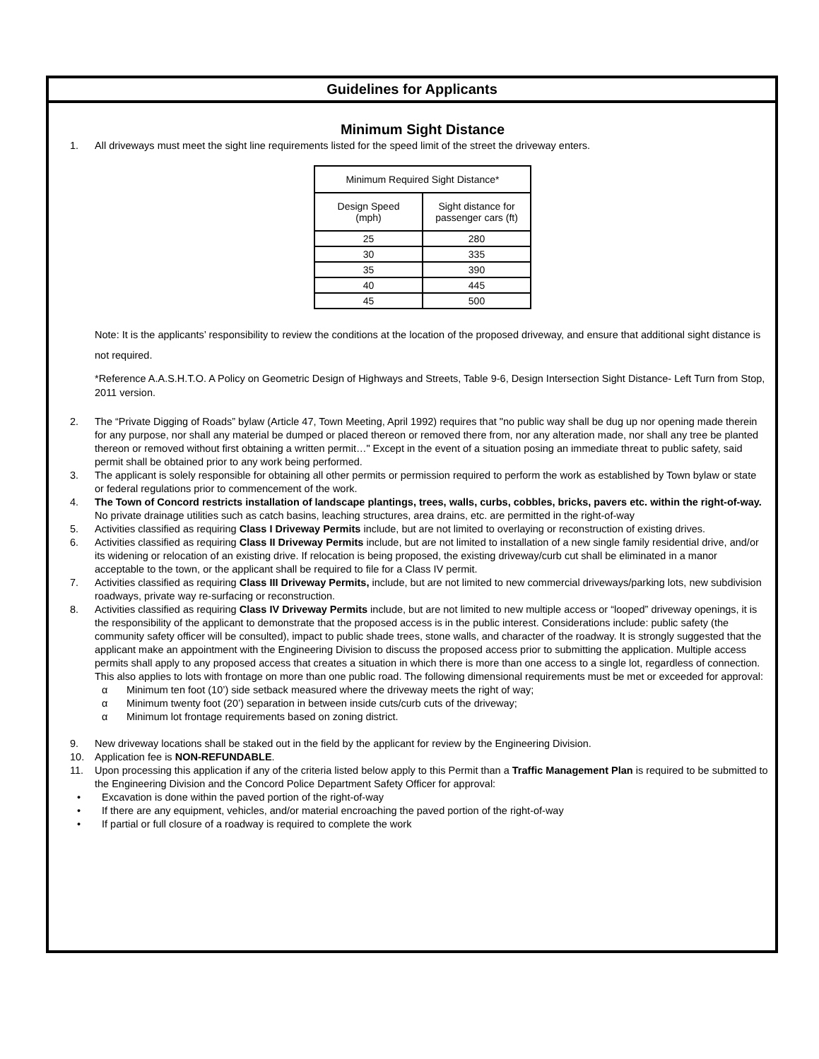Guidelines for Applicants
Minimum Sight Distance
1. All driveways must meet the sight line requirements listed for the speed limit of the street the driveway enters.
| Minimum Required Sight Distance* | |
| Design Speed (mph) | Sight distance for passenger cars (ft) |
| 25 | 280 |
| 30 | 335 |
| 35 | 390 |
| 40 | 445 |
| 45 | 500 |
Note: It is the applicants’ responsibility to review the conditions at the location of the proposed driveway, and ensure that additional sight distance is not required.
*Reference A.A.S.H.T.O. A Policy on Geometric Design of Highways and Streets, Table 9-6, Design Intersection Sight Distance- Left Turn from Stop, 2011 version.
2. The “Private Digging of Roads” bylaw (Article 47, Town Meeting, April 1992) requires that "no public way shall be dug up nor opening made therein for any purpose, nor shall any material be dumped or placed thereon or removed there from, nor any alteration made, nor shall any tree be planted thereon or removed without first obtaining a written permit…" Except in the event of a situation posing an immediate threat to public safety, said permit shall be obtained prior to any work being performed.
3. The applicant is solely responsible for obtaining all other permits or permission required to perform the work as established by Town bylaw or state or federal regulations prior to commencement of the work.
4. The Town of Concord restricts installation of landscape plantings, trees, walls, curbs, cobbles, bricks, pavers etc. within the right-of-way. No private drainage utilities such as catch basins, leaching structures, area drains, etc. are permitted in the right-of-way
5. Activities classified as requiring Class I Driveway Permits include, but are not limited to overlaying or reconstruction of existing drives.
6. Activities classified as requiring Class II Driveway Permits include, but are not limited to installation of a new single family residential drive, and/or its widening or relocation of an existing drive. If relocation is being proposed, the existing driveway/curb cut shall be eliminated in a manor acceptable to the town, or the applicant shall be required to file for a Class IV permit.
7. Activities classified as requiring Class III Driveway Permits, include, but are not limited to new commercial driveways/parking lots, new subdivision roadways, private way re-surfacing or reconstruction.
8. Activities classified as requiring Class IV Driveway Permits include, but are not limited to new multiple access or “looped” driveway openings, it is the responsibility of the applicant to demonstrate that the proposed access is in the public interest. Considerations include: public safety (the community safety officer will be consulted), impact to public shade trees, stone walls, and character of the roadway. It is strongly suggested that the applicant make an appointment with the Engineering Division to discuss the proposed access prior to submitting the application. Multiple access permits shall apply to any proposed access that creates a situation in which there is more than one access to a single lot, regardless of connection. This also applies to lots with frontage on more than one public road. The following dimensional requirements must be met or exceeded for approval:
α Minimum ten foot (10’) side setback measured where the driveway meets the right of way;
α Minimum twenty foot (20’) separation in between inside cuts/curb cuts of the driveway;
α Minimum lot frontage requirements based on zoning district.
9. New driveway locations shall be staked out in the field by the applicant for review by the Engineering Division.
10. Application fee is NON-REFUNDABLE.
11. Upon processing this application if any of the criteria listed below apply to this Permit than a Traffic Management Plan is required to be submitted to the Engineering Division and the Concord Police Department Safety Officer for approval:
• Excavation is done within the paved portion of the right-of-way
• If there are any equipment, vehicles, and/or material encroaching the paved portion of the right-of-way
• If partial or full closure of a roadway is required to complete the work